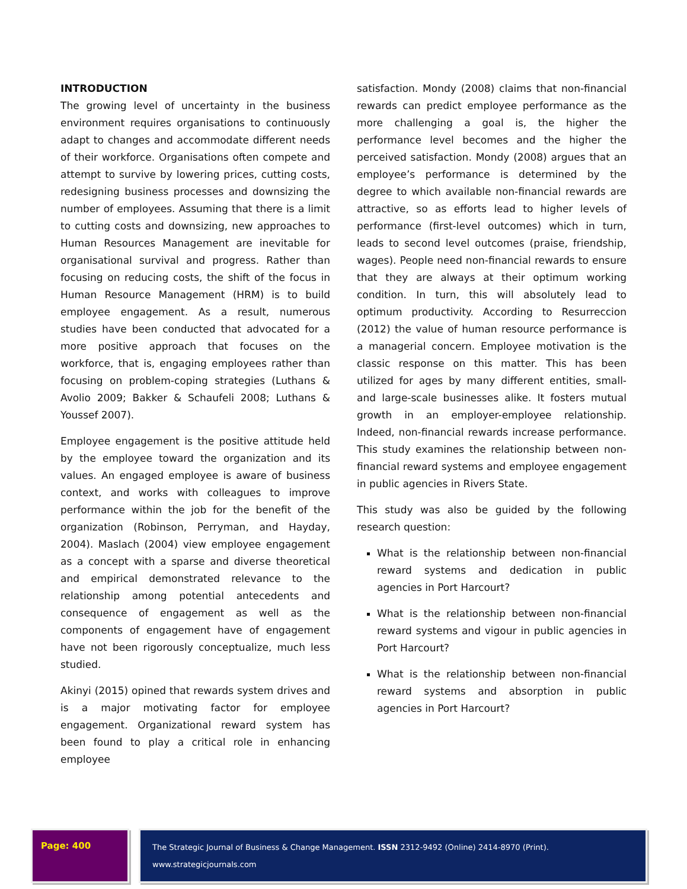INTRODUCTION
The growing level of uncertainty in the business environment requires organisations to continuously adapt to changes and accommodate different needs of their workforce. Organisations often compete and attempt to survive by lowering prices, cutting costs, redesigning business processes and downsizing the number of employees. Assuming that there is a limit to cutting costs and downsizing, new approaches to Human Resources Management are inevitable for organisational survival and progress. Rather than focusing on reducing costs, the shift of the focus in Human Resource Management (HRM) is to build employee engagement. As a result, numerous studies have been conducted that advocated for a more positive approach that focuses on the workforce, that is, engaging employees rather than focusing on problem-coping strategies (Luthans & Avolio 2009; Bakker & Schaufeli 2008; Luthans & Youssef 2007).
Employee engagement is the positive attitude held by the employee toward the organization and its values. An engaged employee is aware of business context, and works with colleagues to improve performance within the job for the benefit of the organization (Robinson, Perryman, and Hayday, 2004). Maslach (2004) view employee engagement as a concept with a sparse and diverse theoretical and empirical demonstrated relevance to the relationship among potential antecedents and consequence of engagement as well as the components of engagement have of engagement have not been rigorously conceptualize, much less studied.
Akinyi (2015) opined that rewards system drives and is a major motivating factor for employee engagement. Organizational reward system has been found to play a critical role in enhancing employee
satisfaction. Mondy (2008) claims that non-financial rewards can predict employee performance as the more challenging a goal is, the higher the performance level becomes and the higher the perceived satisfaction. Mondy (2008) argues that an employee’s performance is determined by the degree to which available non-financial rewards are attractive, so as efforts lead to higher levels of performance (first-level outcomes) which in turn, leads to second level outcomes (praise, friendship, wages). People need non-financial rewards to ensure that they are always at their optimum working condition. In turn, this will absolutely lead to optimum productivity. According to Resurreccion (2012) the value of human resource performance is a managerial concern. Employee motivation is the classic response on this matter. This has been utilized for ages by many different entities, small- and large-scale businesses alike. It fosters mutual growth in an employer-employee relationship. Indeed, non-financial rewards increase performance. This study examines the relationship between non-financial reward systems and employee engagement in public agencies in Rivers State.
This study was also be guided by the following research question:
What is the relationship between non-financial reward systems and dedication in public agencies in Port Harcourt?
What is the relationship between non-financial reward systems and vigour in public agencies in Port Harcourt?
What is the relationship between non-financial reward systems and absorption in public agencies in Port Harcourt?
Page: 400
The Strategic Journal of Business & Change Management. ISSN 2312-9492 (Online) 2414-8970 (Print). www.strategicjournals.com